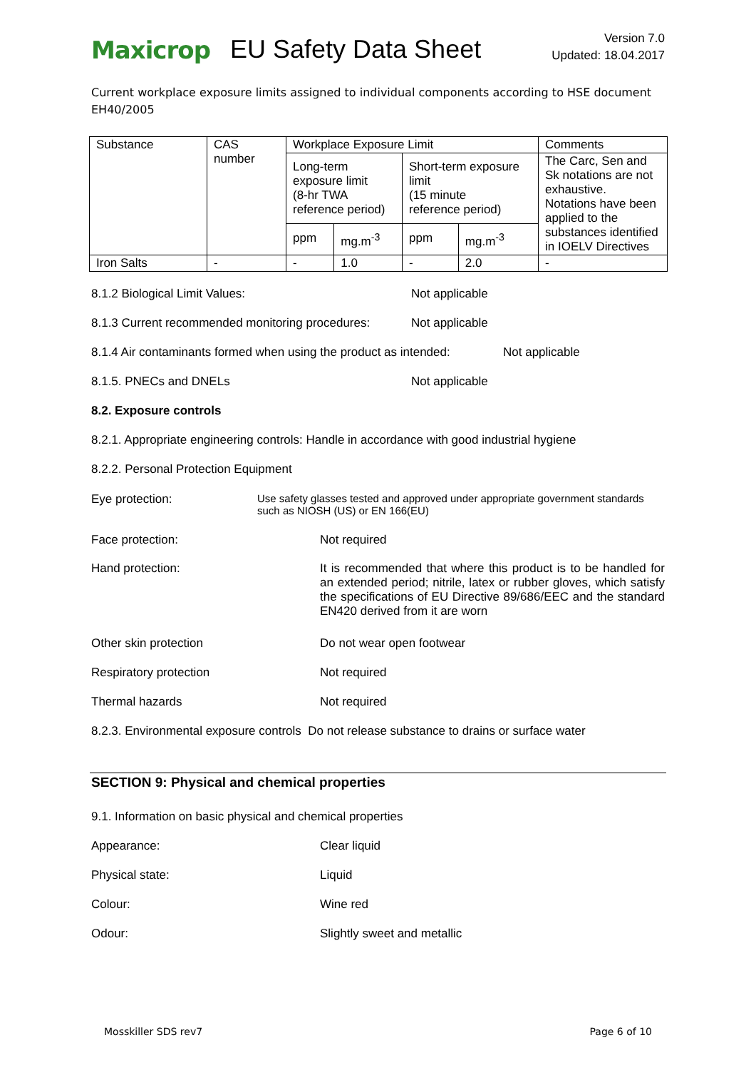Maxicrop EU Safety Data Sheet
Version 7.0
Updated: 18.04.2017
Current workplace exposure limits assigned to individual components according to HSE document EH40/2005
| Substance | CAS number | Workplace Exposure Limit | | | | Comments |
| | | Long-term exposure limit (8-hr TWA reference period) | | Short-term exposure limit (15 minute reference period) | | The Carc, Sen and Sk notations are not exhaustive. Notations have been applied to the substances identified in IOELV Directives |
| | | ppm | mg.m<sup>-3</sup> | ppm | mg.m<sup>-3</sup> | |
| Iron Salts | - | - | 1.0 | - | 2.0 | - |
8.1.2 Biological Limit Values: Not applicable
8.1.3 Current recommended monitoring procedures: Not applicable
8.1.4 Air contaminants formed when using the product as intended: Not applicable
8.1.5. PNECs and DNELs Not applicable
8.2. Exposure controls
8.2.1. Appropriate engineering controls: Handle in accordance with good industrial hygiene
8.2.2. Personal Protection Equipment
Eye protection: Use safety glasses tested and approved under appropriate government standards such as NIOSH (US) or EN 166(EU)
Face protection: Not required
Hand protection: It is recommended that where this product is to be handled for an extended period; nitrile, latex or rubber gloves, which satisfy the specifications of EU Directive 89/686/EEC and the standard EN420 derived from it are worn
Other skin protection Do not wear open footwear
Respiratory protection Not required
Thermal hazards Not required
8.2.3. Environmental exposure controls Do not release substance to drains or surface water
SECTION 9: Physical and chemical properties
9.1. Information on basic physical and chemical properties
Appearance: Clear liquid
Physical state: Liquid
Colour: Wine red
Odour: Slightly sweet and metallic
Mosskiller SDS rev7 Page 6 of 10